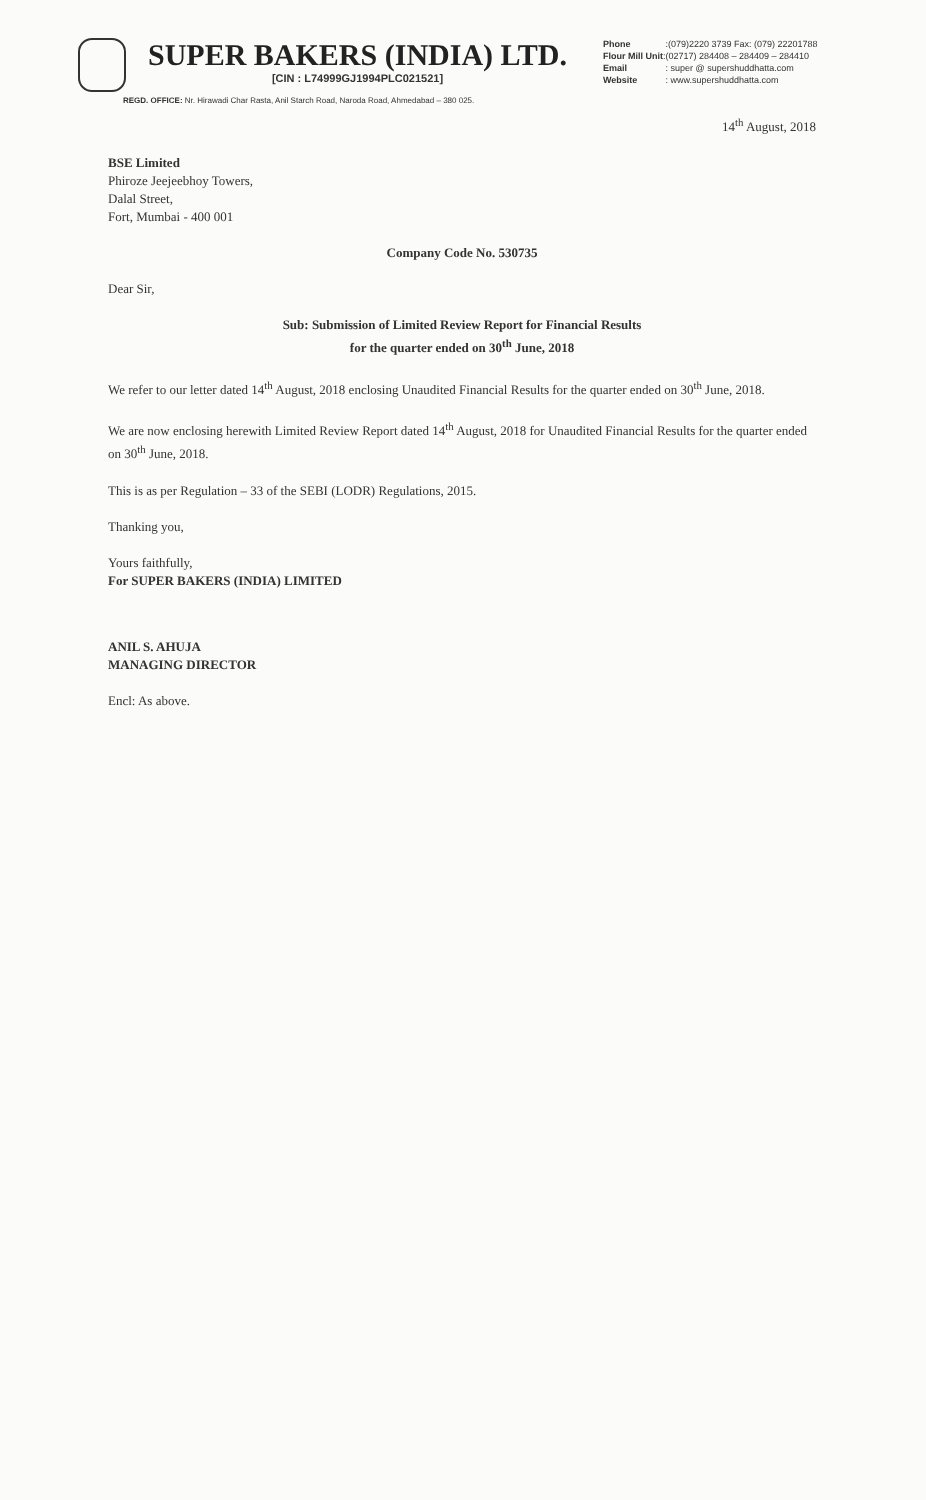SUPER BAKERS (INDIA) LTD.
[CIN : L74999GJ1994PLC021521]
Phone :(079)2220 3739 Fax: (079) 22201788
Flour Mill Unit:(02717) 284408 – 284409 – 284410
Email : super @ supershuddhatta.com
Website : www.supershuddhatta.com
REGD. OFFICE: Nr. Hirawadi Char Rasta, Anil Starch Road, Naroda Road, Ahmedabad – 380 025.
14<sup>th</sup> August, 2018
BSE Limited
Phiroze Jeejeebhoy Towers,
Dalal Street,
Fort, Mumbai - 400 001
Company Code No. 530735
Dear Sir,
Sub: Submission of Limited Review Report for Financial Results
for the quarter ended on 30<sup>th</sup> June, 2018
We refer to our letter dated 14<sup>th</sup> August, 2018 enclosing Unaudited Financial Results for the quarter ended on 30<sup>th</sup> June, 2018.
We are now enclosing herewith Limited Review Report dated 14<sup>th</sup> August, 2018 for Unaudited Financial Results for the quarter ended on 30<sup>th</sup> June, 2018.
This is as per Regulation – 33 of the SEBI (LODR) Regulations, 2015.
Thanking you,
Yours faithfully,
For SUPER BAKERS (INDIA) LIMITED
ANIL S. AHUJA
MANAGING DIRECTOR
Encl: As above.